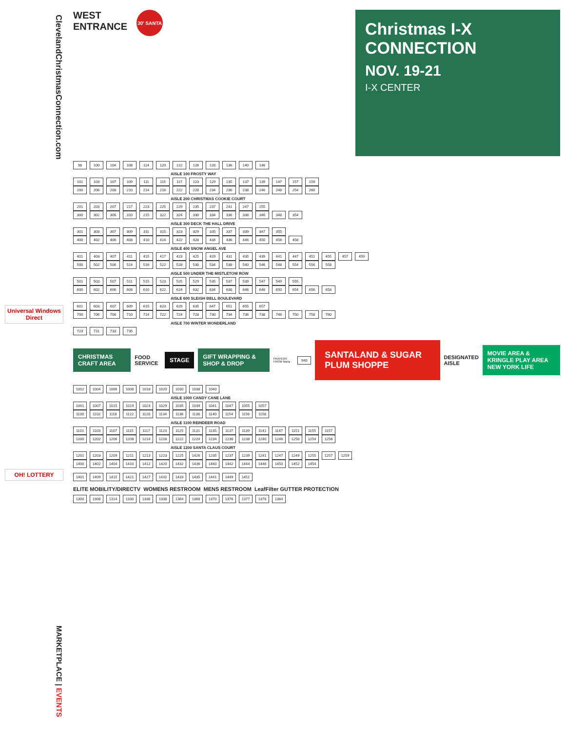ClevelandChristmasConnection.com
Universal Windows Direct
OH! LOTTERY
MARKETPLACE | EVENTS
WEST ENTRANCE
30' SANTA
Christmas I-X CONNECTION
NOV. 19-21
I-X CENTER
98 100 104 108 114 120 122 126 128 136 140 146
AISLE 100 FROSTY WAY
101 103 107 109 111 115 117 123 129 135 137 139 147 157 159
200 206 208 210 214 216 222 228 234 236 238 246 248 254 260
AISLE 200 CHRISTMAS COOKIE COURT
201 203 207 217 223 225 229 235 237 241 247 255
300 302 306 310 215 322 324 330 334 336 338 346 348 354
AISLE 300 DECK THE HALL DRIVE
301 303 307 309 311 315 323 329 335 337 339 347 355
400 402 406 408 410 414 422 428 434 436 446 450 456 458
AISLE 400 SNOW ANGEL AVE
401 403 407 411 415 417 423 425 429 431 435 439 441 447 451 455 457 459
500 502 506 514 516 522 528 530 534 538 540 546 548 554 556 558
AISLE 500 UNDER THE MISTLETOW ROW
501 503 507 511 515 523 525 529 535 537 539 547 549 555
600 602 606 608 610 622 624 632 634 638 646 648 650 654 656 658
AISLE 600 SLEIGH BELL BOULEVARD
601 603 607 609 615 623 629 635 647 651 655 657
700 706 708 710 714 722 724 728 730 734 736 738 746 750 758 760
AISLE 700 WINTER WONDERLAND
723 731 733 735
CHRISTMAS CRAFT AREA
FOOD SERVICE
STAGE GIFT WRAPPING & SHOP & DROP
PRAYERS FROM Maria
940
SANTALAND & SUGAR PLUM SHOPPE
DESIGNATED AISLE
MOVIE AREA & KRINGLE PLAY AREA
NEW YORK LIFE
1002 1004 1006 1008 1018 1020 1030 1038 1040
AISLE 1000 CANDY CANE LANE
1001 1007 1015 1019 1023 1029 1035 1039 1041 1047 1055 1057
1100 1102 1118 1122 1128 1134 1136 1138 1140 1154 1156 1158
AISLE 1100 REINDEER ROAD
1101 1103 1107 1115 1117 1123 1125 1131 1135 1137 1139 1141 1147 1151 1155 1157
1200 1202 1206 1208 1214 1218 1222 1224 1234 1236 1238 1240 1246 1250 1254 1256
AISLE 1200 SANTA CLAUS COURT
1201 1203 1209 1211 1213 1223 1225 1426 1235 1237 1239 1241 1247 1249 1255 1257 1259
1400 1402 1404 1410 1412 1420 1432 1436 1440 1442 1444 1446 1450 1452 1454
1401 1409 1415 1421 1427 1431 1433 1435 1441 1449 1451
ELITE MOBILITY/DIRECTV WOMENS RESTROOM MENS RESTROOM LeafFilter GUTTER PROTECTION
1300 1308 1314 1330 1336 1338 1364 1368 1370 1376 1377 1378 1384